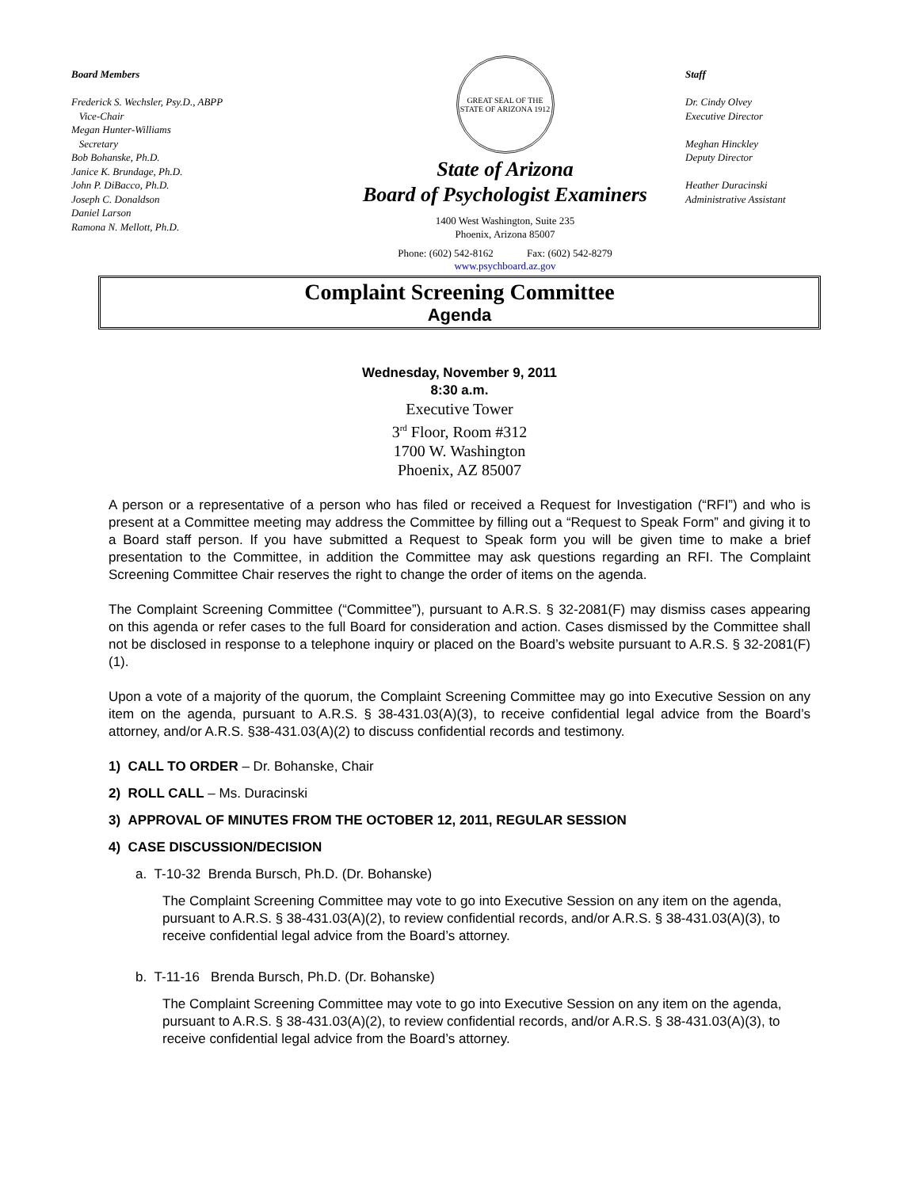Board Members
Frederick S. Wechsler, Psy.D., ABPP
Vice-Chair
Megan Hunter-Williams
Secretary
Bob Bohanske, Ph.D.
Janice K. Brundage, Ph.D.
John P. DiBacco, Ph.D.
Joseph C. Donaldson
Daniel Larson
Ramona N. Mellott, Ph.D.
GREAT SEAL OF THE STATE OF ARIZONA 1912
State of Arizona
Board of Psychologist Examiners
1400 West Washington, Suite 235
Phoenix, Arizona 85007
Phone: (602) 542-8162 Fax: (602) 542-8279
www.psychboard.az.gov
Staff
Dr. Cindy Olvey
Executive Director
Meghan Hinckley
Deputy Director
Heather Duracinski
Administrative Assistant
Complaint Screening Committee
Agenda
Wednesday, November 9, 2011
8:30 a.m.
Executive Tower
3<sup>rd</sup> Floor, Room #312
1700 W. Washington
Phoenix, AZ 85007
A person or a representative of a person who has filed or received a Request for Investigation (“RFI”) and who is present at a Committee meeting may address the Committee by filling out a “Request to Speak Form” and giving it to a Board staff person. If you have submitted a Request to Speak form you will be given time to make a brief presentation to the Committee, in addition the Committee may ask questions regarding an RFI. The Complaint Screening Committee Chair reserves the right to change the order of items on the agenda.
The Complaint Screening Committee (“Committee”), pursuant to A.R.S. § 32-2081(F) may dismiss cases appearing on this agenda or refer cases to the full Board for consideration and action. Cases dismissed by the Committee shall not be disclosed in response to a telephone inquiry or placed on the Board’s website pursuant to A.R.S. § 32-2081(F)(1).
Upon a vote of a majority of the quorum, the Complaint Screening Committee may go into Executive Session on any item on the agenda, pursuant to A.R.S. § 38-431.03(A)(3), to receive confidential legal advice from the Board’s attorney, and/or A.R.S. §38-431.03(A)(2) to discuss confidential records and testimony.
1) CALL TO ORDER – Dr. Bohanske, Chair
2) ROLL CALL – Ms. Duracinski
3) APPROVAL OF MINUTES FROM THE OCTOBER 12, 2011, REGULAR SESSION
4) CASE DISCUSSION/DECISION
a. T-10-32 Brenda Bursch, Ph.D. (Dr. Bohanske)
The Complaint Screening Committee may vote to go into Executive Session on any item on the agenda, pursuant to A.R.S. § 38-431.03(A)(2), to review confidential records, and/or A.R.S. § 38-431.03(A)(3), to receive confidential legal advice from the Board’s attorney.
b. T-11-16 Brenda Bursch, Ph.D. (Dr. Bohanske)
The Complaint Screening Committee may vote to go into Executive Session on any item on the agenda, pursuant to A.R.S. § 38-431.03(A)(2), to review confidential records, and/or A.R.S. § 38-431.03(A)(3), to receive confidential legal advice from the Board’s attorney.